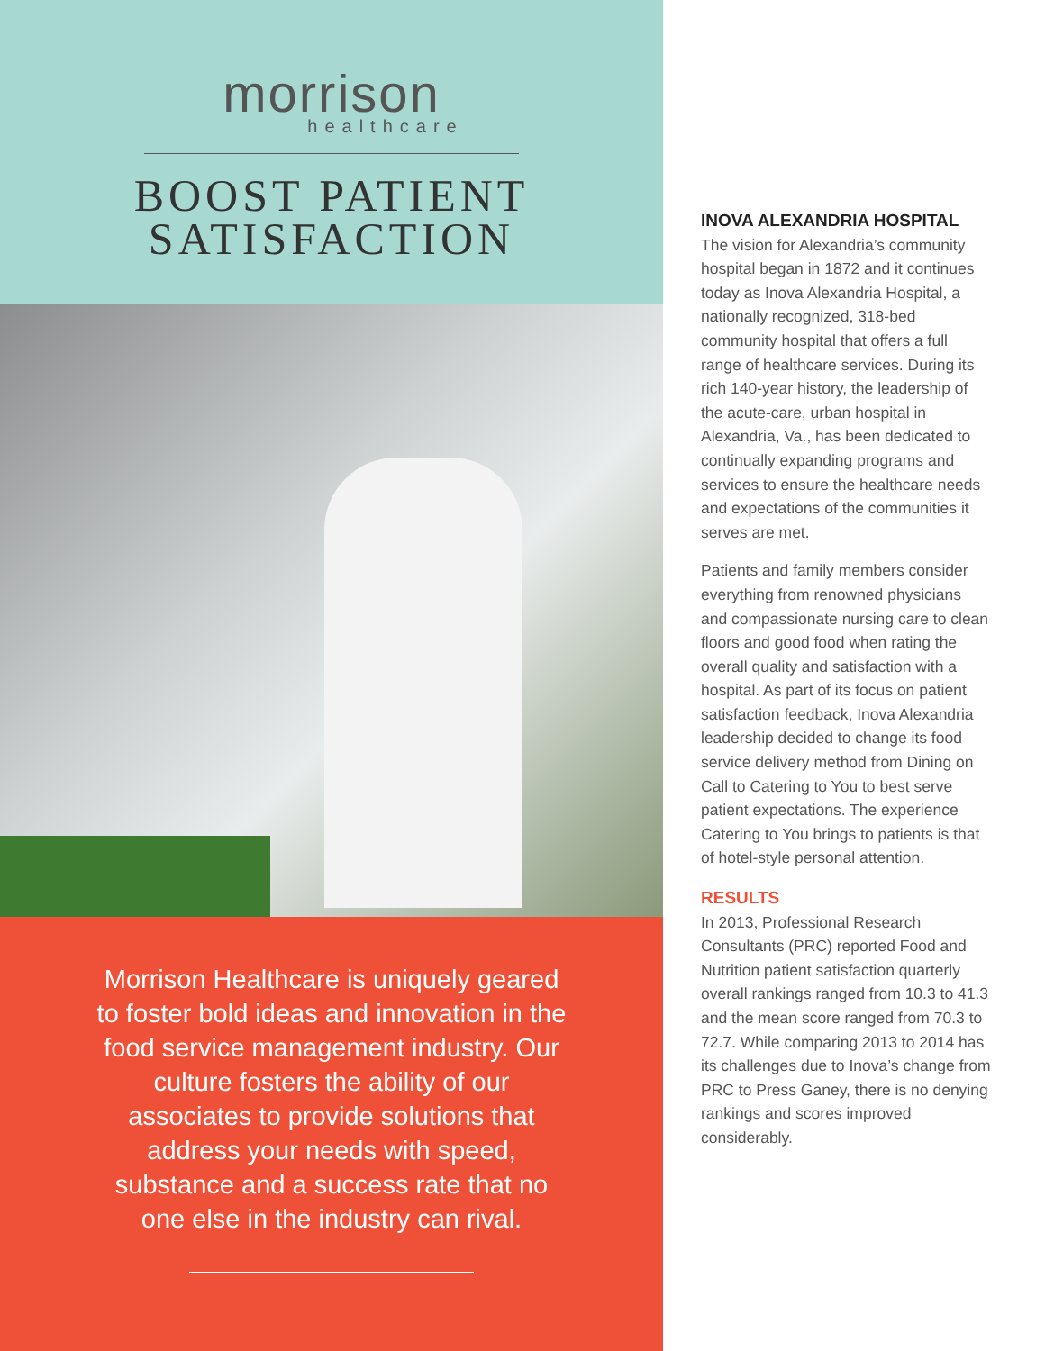morrison
healthcare
BOOST PATIENT
SATISFACTION
Morrison Healthcare is uniquely geared to foster bold ideas and innovation in the food service management industry. Our culture fosters the ability of our associates to provide solutions that address your needs with speed, substance and a success rate that no one else in the industry can rival.
INOVA ALEXANDRIA HOSPITAL
The vision for Alexandria’s community hospital began in 1872 and it continues today as Inova Alexandria Hospital, a nationally recognized, 318-bed community hospital that offers a full range of healthcare services. During its rich 140-year history, the leadership of the acute-care, urban hospital in Alexandria, Va., has been dedicated to continually expanding programs and services to ensure the healthcare needs and expectations of the communities it serves are met.
Patients and family members consider everything from renowned physicians and compassionate nursing care to clean floors and good food when rating the overall quality and satisfaction with a hospital. As part of its focus on patient satisfaction feedback, Inova Alexandria leadership decided to change its food service delivery method from Dining on Call to Catering to You to best serve patient expectations. The experience Catering to You brings to patients is that of hotel-style personal attention.
RESULTS
In 2013, Professional Research Consultants (PRC) reported Food and Nutrition patient satisfaction quarterly overall rankings ranged from 10.3 to 41.3 and the mean score ranged from 70.3 to 72.7. While comparing 2013 to 2014 has its challenges due to Inova’s change from PRC to Press Ganey, there is no denying rankings and scores improved considerably.